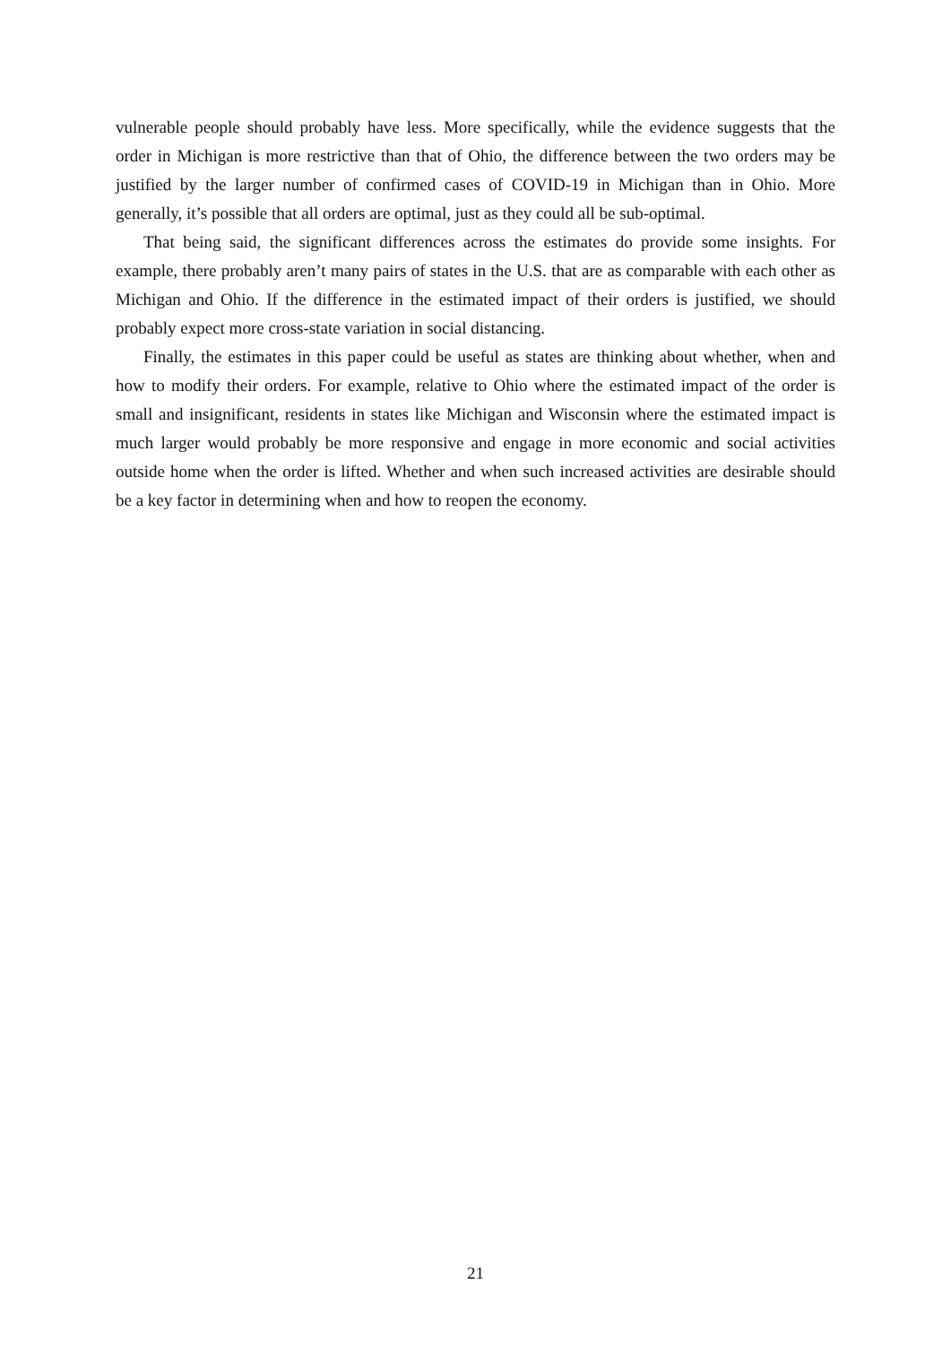vulnerable people should probably have less. More specifically, while the evidence suggests that the order in Michigan is more restrictive than that of Ohio, the difference between the two orders may be justified by the larger number of confirmed cases of COVID-19 in Michigan than in Ohio. More generally, it’s possible that all orders are optimal, just as they could all be sub-optimal.
That being said, the significant differences across the estimates do provide some insights. For example, there probably aren’t many pairs of states in the U.S. that are as comparable with each other as Michigan and Ohio. If the difference in the estimated impact of their orders is justified, we should probably expect more cross-state variation in social distancing.
Finally, the estimates in this paper could be useful as states are thinking about whether, when and how to modify their orders. For example, relative to Ohio where the estimated impact of the order is small and insignificant, residents in states like Michigan and Wisconsin where the estimated impact is much larger would probably be more responsive and engage in more economic and social activities outside home when the order is lifted. Whether and when such increased activities are desirable should be a key factor in determining when and how to reopen the economy.
21